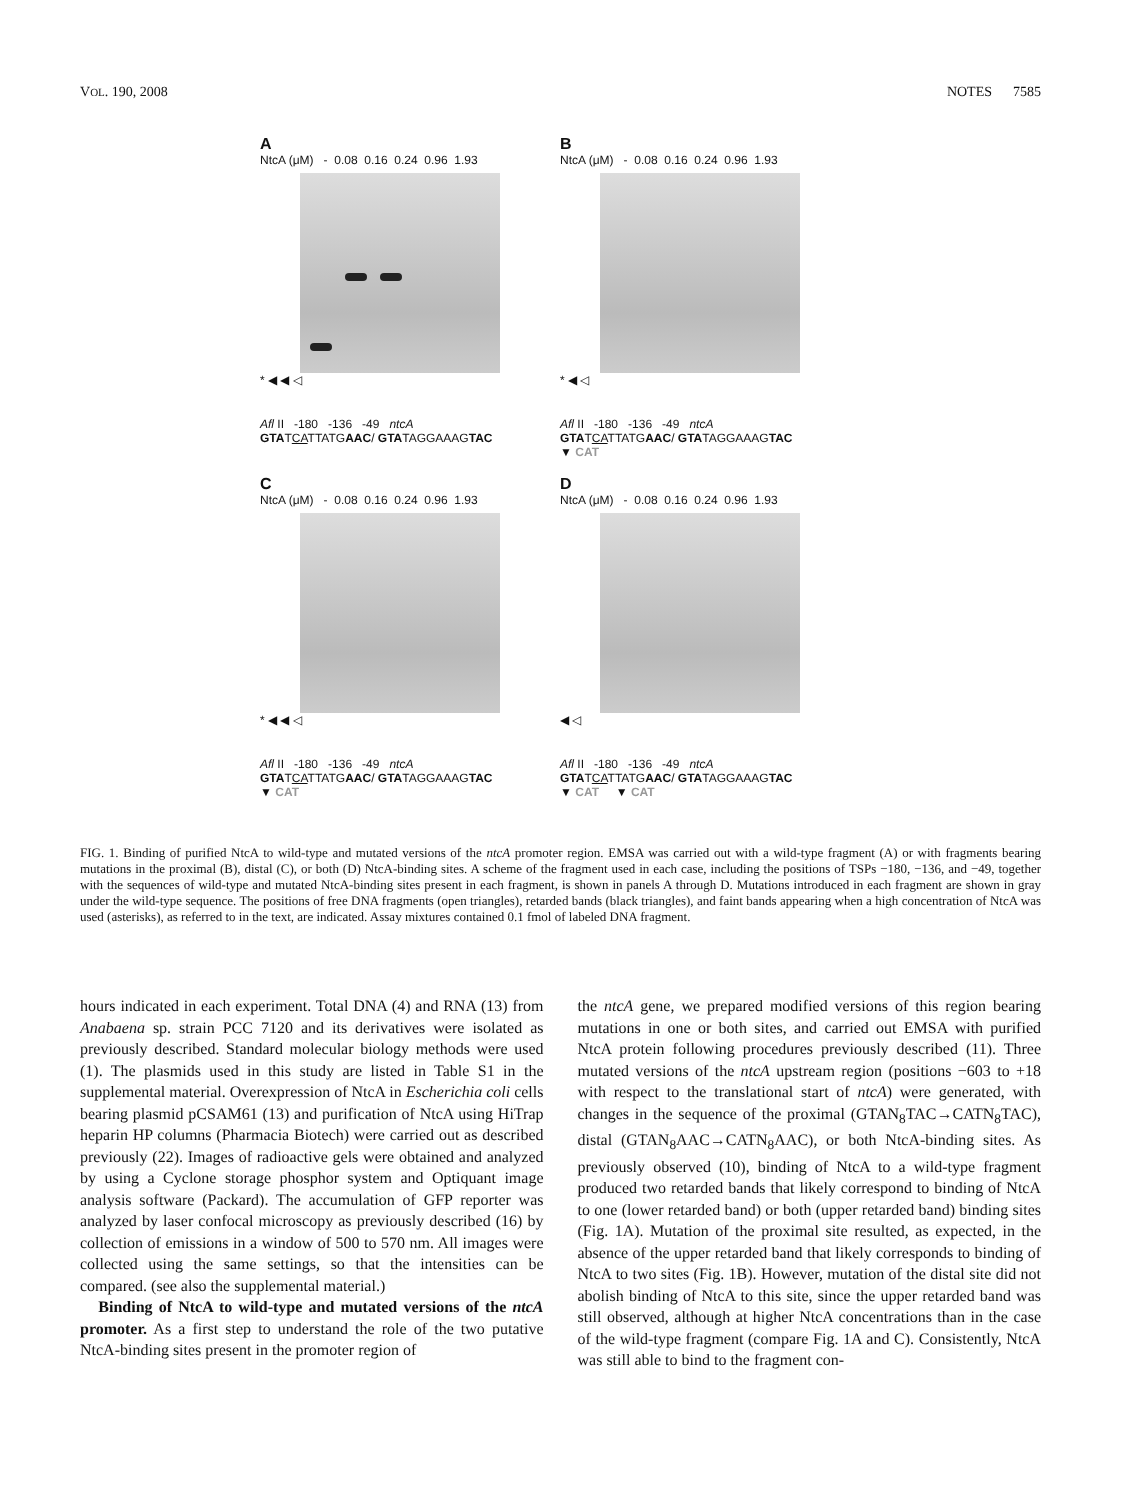VOL. 190, 2008 NOTES 7585
A
NtcA (μM) - 0.08 0.16 0.24 0.96 1.93
* ◀ ◀ ◁
Afl II -180 -136 -49 ntcA
GTATCATTATGAAC/ GTATAGGAAAGTAC
B
NtcA (μM) - 0.08 0.16 0.24 0.96 1.93
* ◀ ◁
Afl II -180 -136 -49 ntcA
GTATCATTATGAAC/ GTATAGGAAAGTAC
▼ CAT
C
NtcA (μM) - 0.08 0.16 0.24 0.96 1.93
* ◀ ◀ ◁
Afl II -180 -136 -49 ntcA
GTATCATTATGAAC/ GTATAGGAAAGTAC
▼ CAT
D
NtcA (μM) - 0.08 0.16 0.24 0.96 1.93
◀ ◁
Afl II -180 -136 -49 ntcA
GTATCATTATGAAC/ GTATAGGAAAGTAC
▼ CAT ▼ CAT
FIG. 1. Binding of purified NtcA to wild-type and mutated versions of the ntcA promoter region. EMSA was carried out with a wild-type fragment (A) or with fragments bearing mutations in the proximal (B), distal (C), or both (D) NtcA-binding sites. A scheme of the fragment used in each case, including the positions of TSPs −180, −136, and −49, together with the sequences of wild-type and mutated NtcA-binding sites present in each fragment, is shown in panels A through D. Mutations introduced in each fragment are shown in gray under the wild-type sequence. The positions of free DNA fragments (open triangles), retarded bands (black triangles), and faint bands appearing when a high concentration of NtcA was used (asterisks), as referred to in the text, are indicated. Assay mixtures contained 0.1 fmol of labeled DNA fragment.
hours indicated in each experiment. Total DNA (4) and RNA (13) from Anabaena sp. strain PCC 7120 and its derivatives were isolated as previously described. Standard molecular biology methods were used (1). The plasmids used in this study are listed in Table S1 in the supplemental material. Overexpression of NtcA in Escherichia coli cells bearing plasmid pCSAM61 (13) and purification of NtcA using HiTrap heparin HP columns (Pharmacia Biotech) were carried out as described previously (22). Images of radioactive gels were obtained and analyzed by using a Cyclone storage phosphor system and Optiquant image analysis software (Packard). The accumulation of GFP reporter was analyzed by laser confocal microscopy as previously described (16) by collection of emissions in a window of 500 to 570 nm. All images were collected using the same settings, so that the intensities can be compared. (see also the supplemental material.)
Binding of NtcA to wild-type and mutated versions of the ntcA promoter. As a first step to understand the role of the two putative NtcA-binding sites present in the promoter region of
the ntcA gene, we prepared modified versions of this region bearing mutations in one or both sites, and carried out EMSA with purified NtcA protein following procedures previously described (11). Three mutated versions of the ntcA upstream region (positions −603 to +18 with respect to the translational start of ntcA) were generated, with changes in the sequence of the proximal (GTAN<sub>8</sub>TAC→CATN<sub>8</sub>TAC), distal (GTAN<sub>8</sub>AAC→CATN<sub>8</sub>AAC), or both NtcA-binding sites. As previously observed (10), binding of NtcA to a wild-type fragment produced two retarded bands that likely correspond to binding of NtcA to one (lower retarded band) or both (upper retarded band) binding sites (Fig. 1A). Mutation of the proximal site resulted, as expected, in the absence of the upper retarded band that likely corresponds to binding of NtcA to two sites (Fig. 1B). However, mutation of the distal site did not abolish binding of NtcA to this site, since the upper retarded band was still observed, although at higher NtcA concentrations than in the case of the wild-type fragment (compare Fig. 1A and C). Consistently, NtcA was still able to bind to the fragment con-